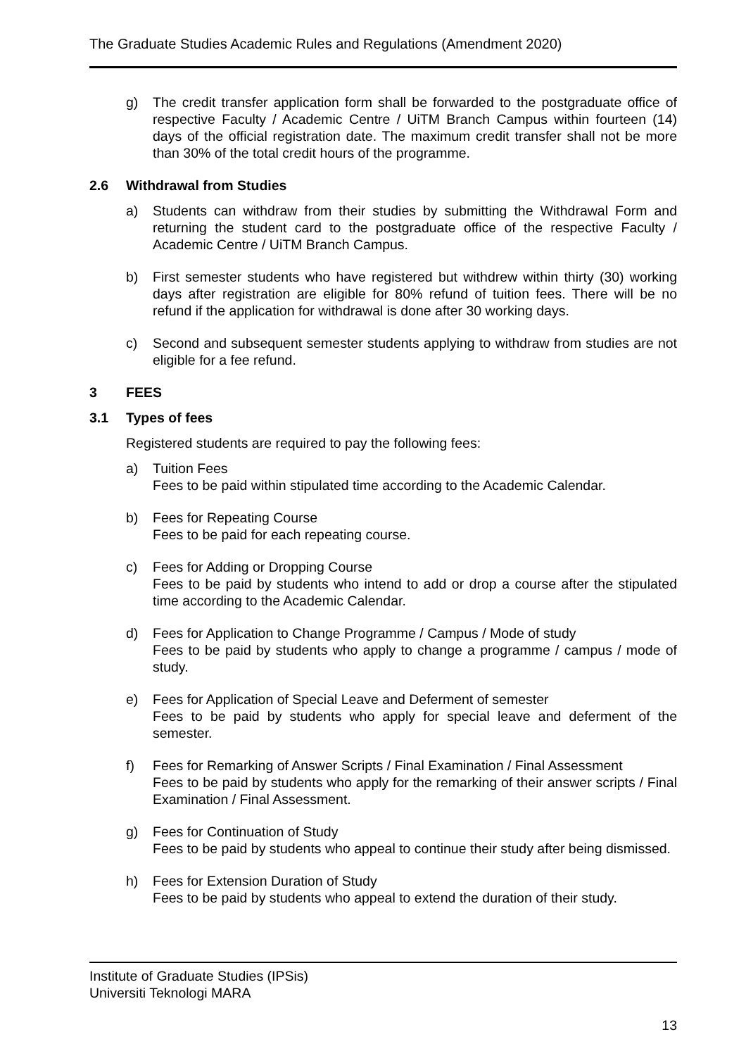The Graduate Studies Academic Rules and Regulations (Amendment 2020)
g) The credit transfer application form shall be forwarded to the postgraduate office of respective Faculty / Academic Centre / UiTM Branch Campus within fourteen (14) days of the official registration date. The maximum credit transfer shall not be more than 30% of the total credit hours of the programme.
2.6 Withdrawal from Studies
a) Students can withdraw from their studies by submitting the Withdrawal Form and returning the student card to the postgraduate office of the respective Faculty / Academic Centre / UiTM Branch Campus.
b) First semester students who have registered but withdrew within thirty (30) working days after registration are eligible for 80% refund of tuition fees. There will be no refund if the application for withdrawal is done after 30 working days.
c) Second and subsequent semester students applying to withdraw from studies are not eligible for a fee refund.
3 FEES
3.1 Types of fees
Registered students are required to pay the following fees:
a) Tuition Fees
Fees to be paid within stipulated time according to the Academic Calendar.
b) Fees for Repeating Course
Fees to be paid for each repeating course.
c) Fees for Adding or Dropping Course
Fees to be paid by students who intend to add or drop a course after the stipulated time according to the Academic Calendar.
d) Fees for Application to Change Programme / Campus / Mode of study
Fees to be paid by students who apply to change a programme / campus / mode of study.
e) Fees for Application of Special Leave and Deferment of semester
Fees to be paid by students who apply for special leave and deferment of the semester.
f) Fees for Remarking of Answer Scripts / Final Examination / Final Assessment
Fees to be paid by students who apply for the remarking of their answer scripts / Final Examination / Final Assessment.
g) Fees for Continuation of Study
Fees to be paid by students who appeal to continue their study after being dismissed.
h) Fees for Extension Duration of Study
Fees to be paid by students who appeal to extend the duration of their study.
Institute of Graduate Studies (IPSis)
Universiti Teknologi MARA
13